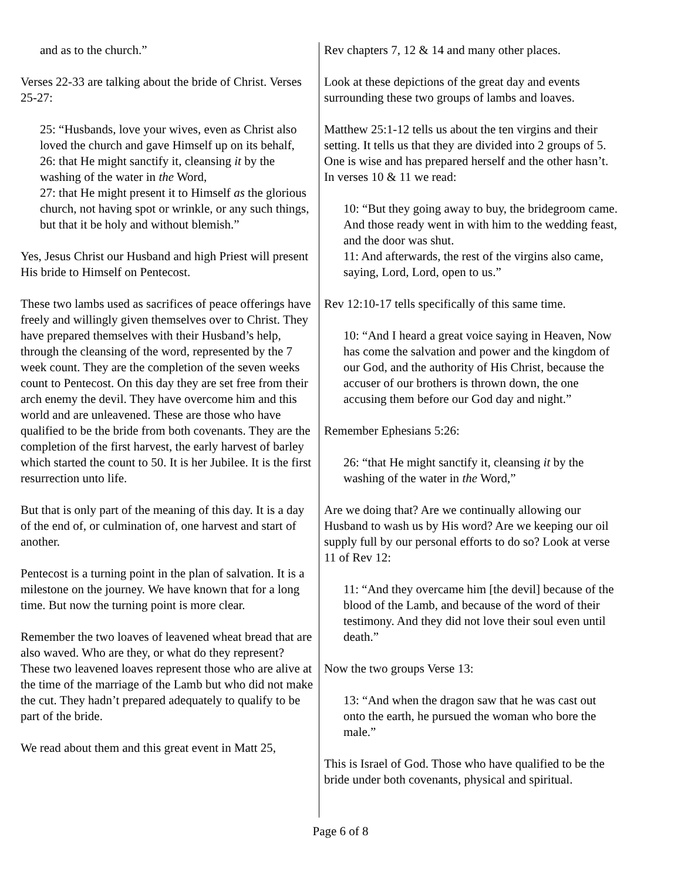and as to the church.”
Verses 22-33 are talking about the bride of Christ. Verses 25-27:
25: “Husbands, love your wives, even as Christ also loved the church and gave Himself up on its behalf,
26: that He might sanctify it, cleansing it by the washing of the water in the Word,
27: that He might present it to Himself as the glorious church, not having spot or wrinkle, or any such things, but that it be holy and without blemish.”
Yes, Jesus Christ our Husband and high Priest will present His bride to Himself on Pentecost.
These two lambs used as sacrifices of peace offerings have freely and willingly given themselves over to Christ. They have prepared themselves with their Husband’s help, through the cleansing of the word, represented by the 7 week count. They are the completion of the seven weeks count to Pentecost. On this day they are set free from their arch enemy the devil. They have overcome him and this world and are unleavened. These are those who have qualified to be the bride from both covenants. They are the completion of the first harvest, the early harvest of barley which started the count to 50. It is her Jubilee. It is the first resurrection unto life.
But that is only part of the meaning of this day. It is a day of the end of, or culmination of, one harvest and start of another.
Pentecost is a turning point in the plan of salvation. It is a milestone on the journey. We have known that for a long time. But now the turning point is more clear.
Remember the two loaves of leavened wheat bread that are also waved. Who are they, or what do they represent? These two leavened loaves represent those who are alive at the time of the marriage of the Lamb but who did not make the cut. They hadn’t prepared adequately to qualify to be part of the bride.
We read about them and this great event in Matt 25,
Rev chapters 7, 12 & 14 and many other places.
Look at these depictions of the great day and events surrounding these two groups of lambs and loaves.
Matthew 25:1-12 tells us about the ten virgins and their setting. It tells us that they are divided into 2 groups of 5. One is wise and has prepared herself and the other hasn’t. In verses 10 & 11 we read:
10: “But they going away to buy, the bridegroom came. And those ready went in with him to the wedding feast, and the door was shut.
11: And afterwards, the rest of the virgins also came, saying, Lord, Lord, open to us.”
Rev 12:10-17 tells specifically of this same time.
10: “And I heard a great voice saying in Heaven, Now has come the salvation and power and the kingdom of our God, and the authority of His Christ, because the accuser of our brothers is thrown down, the one accusing them before our God day and night.”
Remember Ephesians 5:26:
26: “that He might sanctify it, cleansing it by the washing of the water in the Word,”
Are we doing that? Are we continually allowing our Husband to wash us by His word? Are we keeping our oil supply full by our personal efforts to do so? Look at verse 11 of Rev 12:
11: “And they overcame him [the devil] because of the blood of the Lamb, and because of the word of their testimony. And they did not love their soul even until death.”
Now the two groups Verse 13:
13: “And when the dragon saw that he was cast out onto the earth, he pursued the woman who bore the male.”
This is Israel of God. Those who have qualified to be the bride under both covenants, physical and spiritual.
Page 6 of 8